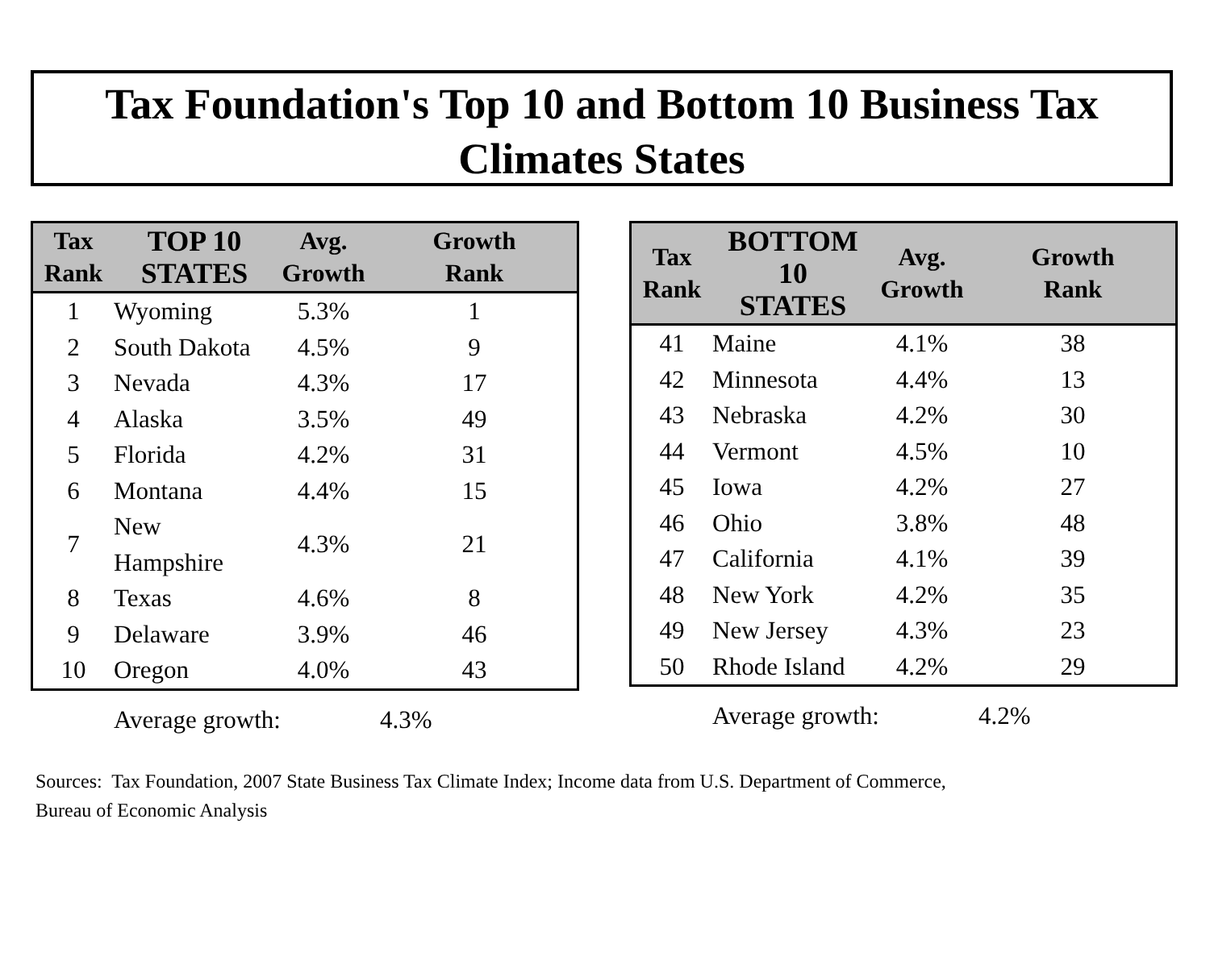Tax Foundation's Top 10 and Bottom 10 Business Tax
Climates States
| Tax Rank | TOP 10 STATES | Avg. Growth | Growth Rank |
| --- | --- | --- | --- |
| 1 | Wyoming | 5.3% | 1 |
| 2 | South Dakota | 4.5% | 9 |
| 3 | Nevada | 4.3% | 17 |
| 4 | Alaska | 3.5% | 49 |
| 5 | Florida | 4.2% | 31 |
| 6 | Montana | 4.4% | 15 |
| 7 | New Hampshire | 4.3% | 21 |
| 8 | Texas | 4.6% | 8 |
| 9 | Delaware | 3.9% | 46 |
| 10 | Oregon | 4.0% | 43 |
Average growth: 4.3%
| Tax Rank | BOTTOM 10 STATES | Avg. Growth | Growth Rank |
| --- | --- | --- | --- |
| 41 | Maine | 4.1% | 38 |
| 42 | Minnesota | 4.4% | 13 |
| 43 | Nebraska | 4.2% | 30 |
| 44 | Vermont | 4.5% | 10 |
| 45 | Iowa | 4.2% | 27 |
| 46 | Ohio | 3.8% | 48 |
| 47 | California | 4.1% | 39 |
| 48 | New York | 4.2% | 35 |
| 49 | New Jersey | 4.3% | 23 |
| 50 | Rhode Island | 4.2% | 29 |
Average growth: 4.2%
Sources: Tax Foundation, 2007 State Business Tax Climate Index; Income data from U.S. Department of Commerce,
Bureau of Economic Analysis